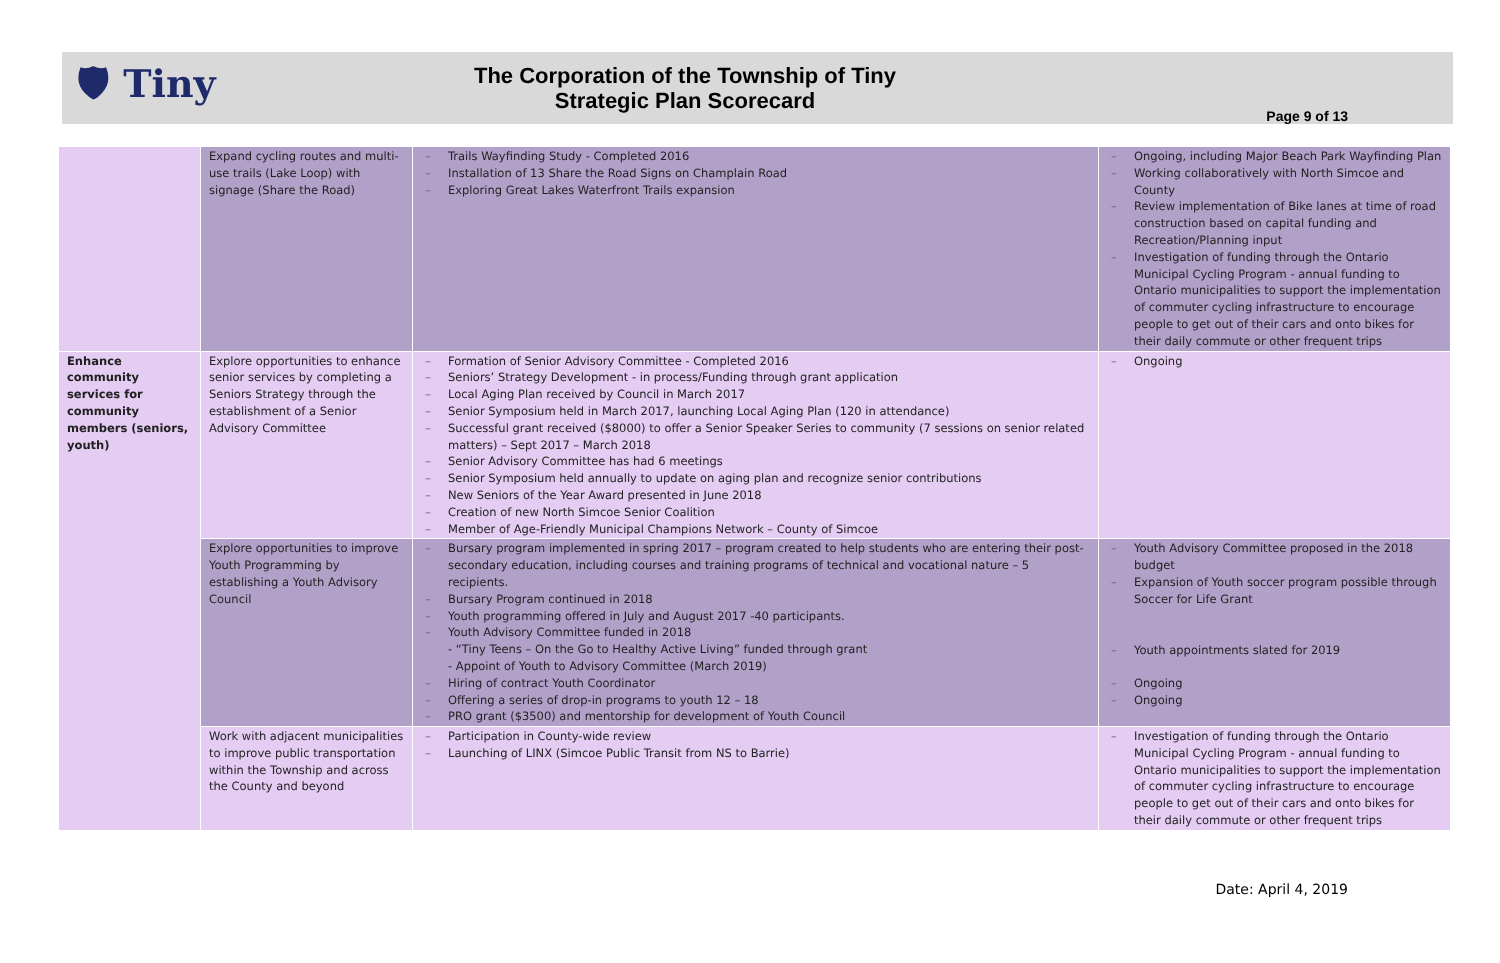🛡 Tiny
The Corporation of the Township of Tiny
Strategic Plan Scorecard
Page 9 of 13
| | Expand cycling routes and multi-use trails (Lake Loop) with signage (Share the Road) | – Trails Wayfinding Study - Completed 2016 – Installation of 13 Share the Road Signs on Champlain Road – Exploring Great Lakes Waterfront Trails expansion | – Ongoing, including Major Beach Park Wayfinding Plan – Working collaboratively with North Simcoe and County – Review implementation of Bike lanes at time of road construction based on capital funding and Recreation/Planning input – Investigation of funding through the Ontario Municipal Cycling Program - annual funding to Ontario municipalities to support the implementation of commuter cycling infrastructure to encourage people to get out of their cars and onto bikes for their daily commute or other frequent trips |
| Enhance community services for community members (seniors, youth) | Explore opportunities to enhance senior services by completing a Seniors Strategy through the establishment of a Senior Advisory Committee | – Formation of Senior Advisory Committee - Completed 2016 – Seniors’ Strategy Development - in process/Funding through grant application – Local Aging Plan received by Council in March 2017 – Senior Symposium held in March 2017, launching Local Aging Plan (120 in attendance) – Successful grant received ($8000) to offer a Senior Speaker Series to community (7 sessions on senior related matters) – Sept 2017 – March 2018 – Senior Advisory Committee has had 6 meetings – Senior Symposium held annually to update on aging plan and recognize senior contributions – New Seniors of the Year Award presented in June 2018 – Creation of new North Simcoe Senior Coalition – Member of Age-Friendly Municipal Champions Network – County of Simcoe | – Ongoing |
| | Explore opportunities to improve Youth Programming by establishing a Youth Advisory Council | – Bursary program implemented in spring 2017 – program created to help students who are entering their post-secondary education, including courses and training programs of technical and vocational nature – 5 recipients. – Bursary Program continued in 2018 – Youth programming offered in July and August 2017 -40 participants. – Youth Advisory Committee funded in 2018 - “Tiny Teens – On the Go to Healthy Active Living” funded through grant - Appoint of Youth to Advisory Committee (March 2019) – Hiring of contract Youth Coordinator – Offering a series of drop-in programs to youth 12 – 18 – PRO grant ($3500) and mentorship for development of Youth Council | – Youth Advisory Committee proposed in the 2018 budget – Expansion of Youth soccer program possible through Soccer for Life Grant – Youth appointments slated for 2019 – Ongoing – Ongoing |
| | Work with adjacent municipalities to improve public transportation within the Township and across the County and beyond | – Participation in County-wide review – Launching of LINX (Simcoe Public Transit from NS to Barrie) | – Investigation of funding through the Ontario Municipal Cycling Program - annual funding to Ontario municipalities to support the implementation of commuter cycling infrastructure to encourage people to get out of their cars and onto bikes for their daily commute or other frequent trips |
Date: April 4, 2019